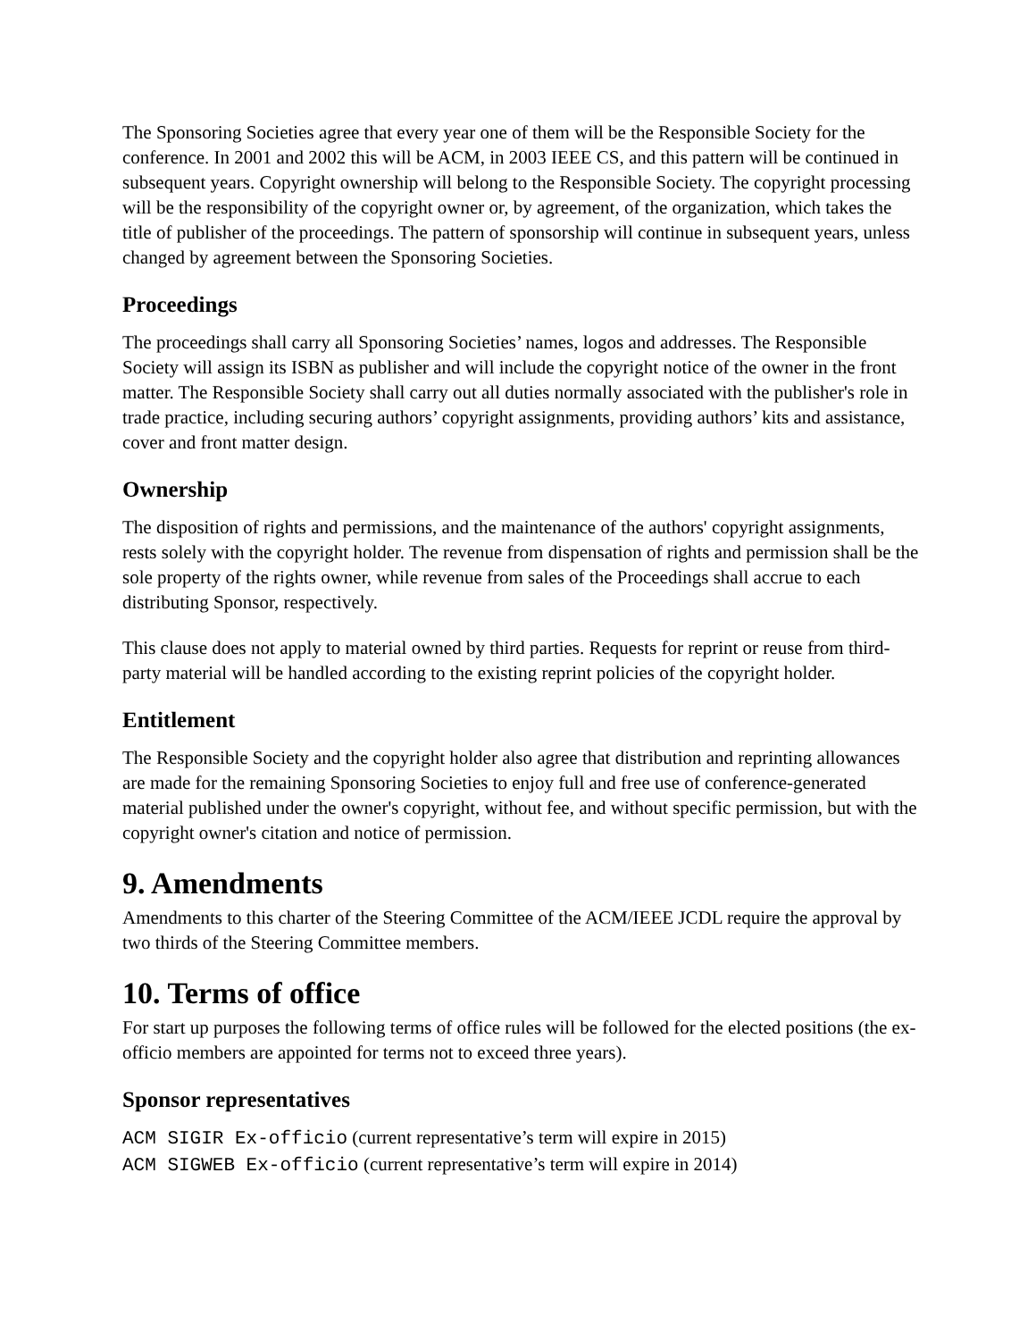The Sponsoring Societies agree that every year one of them will be the Responsible Society for the conference. In 2001 and 2002 this will be ACM, in 2003 IEEE CS, and this pattern will be continued in subsequent years. Copyright ownership will belong to the Responsible Society. The copyright processing will be the responsibility of the copyright owner or, by agreement, of the organization, which takes the title of publisher of the proceedings. The pattern of sponsorship will continue in subsequent years, unless changed by agreement between the Sponsoring Societies.
Proceedings
The proceedings shall carry all Sponsoring Societies’ names, logos and addresses. The Responsible Society will assign its ISBN as publisher and will include the copyright notice of the owner in the front matter. The Responsible Society shall carry out all duties normally associated with the publisher's role in trade practice, including securing authors’ copyright assignments, providing authors’ kits and assistance, cover and front matter design.
Ownership
The disposition of rights and permissions, and the maintenance of the authors' copyright assignments, rests solely with the copyright holder. The revenue from dispensation of rights and permission shall be the sole property of the rights owner, while revenue from sales of the Proceedings shall accrue to each distributing Sponsor, respectively.
This clause does not apply to material owned by third parties. Requests for reprint or reuse from third-party material will be handled according to the existing reprint policies of the copyright holder.
Entitlement
The Responsible Society and the copyright holder also agree that distribution and reprinting allowances are made for the remaining Sponsoring Societies to enjoy full and free use of conference-generated material published under the owner's copyright, without fee, and without specific permission, but with the copyright owner's citation and notice of permission.
9. Amendments
Amendments to this charter of the Steering Committee of the ACM/IEEE JCDL require the approval by two thirds of the Steering Committee members.
10. Terms of office
For start up purposes the following terms of office rules will be followed for the elected positions (the ex-officio members are appointed for terms not to exceed three years).
Sponsor representatives
ACM SIGIR Ex-officio (current representative’s term will expire in 2015)
ACM SIGWEB Ex-officio (current representative’s term will expire in 2014)